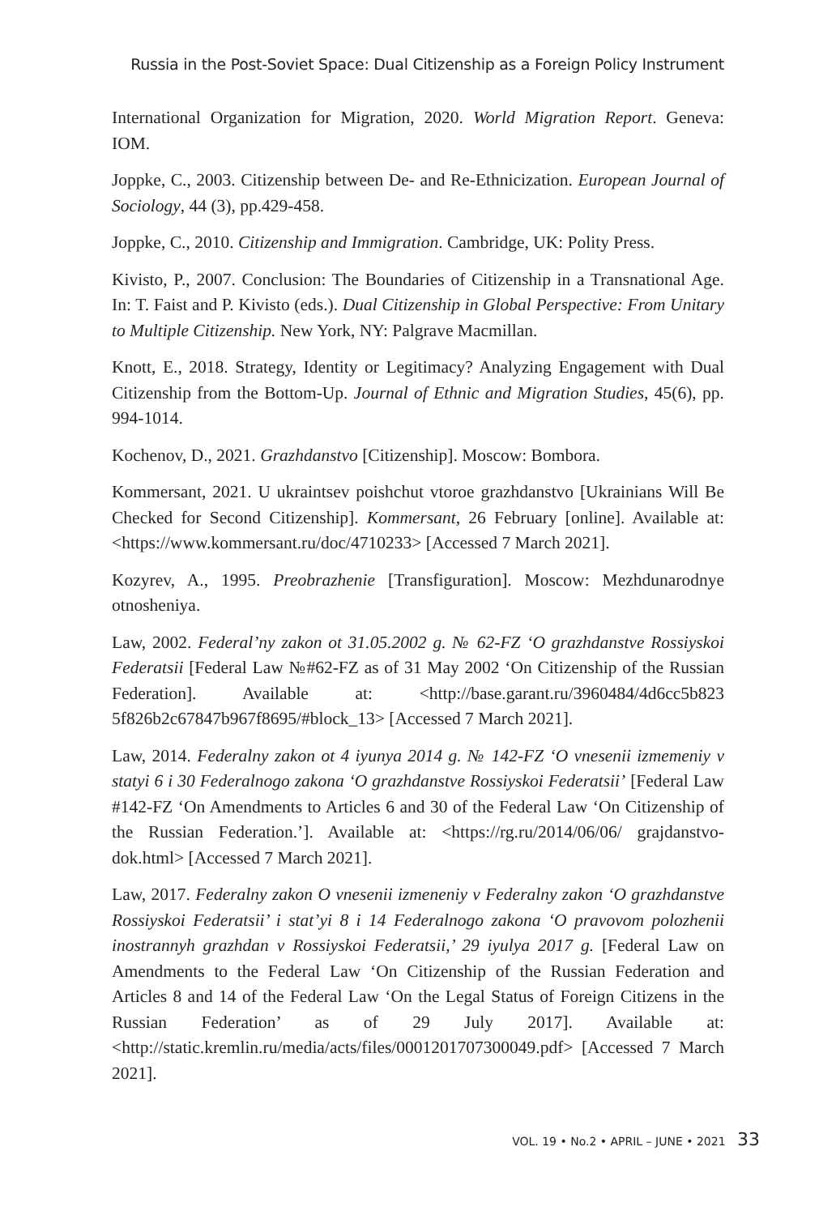Russia in the Post-Soviet Space: Dual Citizenship as a Foreign Policy Instrument
International Organization for Migration, 2020. World Migration Report. Geneva: IOM.
Joppke, C., 2003. Citizenship between De- and Re-Ethnicization. European Journal of Sociology, 44 (3), pp.429-458.
Joppke, C., 2010. Citizenship and Immigration. Cambridge, UK: Polity Press.
Kivisto, P., 2007. Conclusion: The Boundaries of Citizenship in a Transnational Age. In: T. Faist and P. Kivisto (eds.). Dual Citizenship in Global Perspective: From Unitary to Multiple Citizenship. New York, NY: Palgrave Macmillan.
Knott, E., 2018. Strategy, Identity or Legitimacy? Analyzing Engagement with Dual Citizenship from the Bottom-Up. Journal of Ethnic and Migration Studies, 45(6), pp. 994-1014.
Kochenov, D., 2021. Grazhdanstvo [Citizenship]. Moscow: Bombora.
Kommersant, 2021. U ukraintsev poishchut vtoroe grazhdanstvo [Ukrainians Will Be Checked for Second Citizenship]. Kommersant, 26 February [online]. Available at: <https://www.kommersant.ru/doc/4710233> [Accessed 7 March 2021].
Kozyrev, A., 1995. Preobrazhenie [Transfiguration]. Moscow: Mezhdunarodnye otnosheniya.
Law, 2002. Federal’ny zakon ot 31.05.2002 g. № 62-FZ ‘O grazhdanstve Rossiyskoi Federatsii [Federal Law №#62-FZ as of 31 May 2002 ‘On Citizenship of the Russian Federation]. Available at: <http://base.garant.ru/3960484/4d6cc5b823 5f826b2c67847b967f8695/#block_13> [Accessed 7 March 2021].
Law, 2014. Federalny zakon ot 4 iyunya 2014 g. № 142-FZ ‘O vnesenii izmemeniy v statyi 6 i 30 Federalnogo zakona ‘O grazhdanstve Rossiyskoi Federatsii’ [Federal Law #142-FZ ‘On Amendments to Articles 6 and 30 of the Federal Law ‘On Citizenship of the Russian Federation.’]. Available at: <https://rg.ru/2014/06/06/ grajdanstvo-dok.html> [Accessed 7 March 2021].
Law, 2017. Federalny zakon O vnesenii izmeneniy v Federalny zakon ‘O grazhdanstve Rossiyskoi Federatsii’ i stat’yi 8 i 14 Federalnogo zakona ‘O pravovom polozhenii inostrannyh grazhdan v Rossiyskoi Federatsii,’ 29 iyulya 2017 g. [Federal Law on Amendments to the Federal Law ‘On Citizenship of the Russian Federation and Articles 8 and 14 of the Federal Law ‘On the Legal Status of Foreign Citizens in the Russian Federation’ as of 29 July 2017]. Available at: <http://static.kremlin.ru/media/acts/files/0001201707300049.pdf> [Accessed 7 March 2021].
VOL. 19 • No.2 • APRIL – JUNE • 2021 33